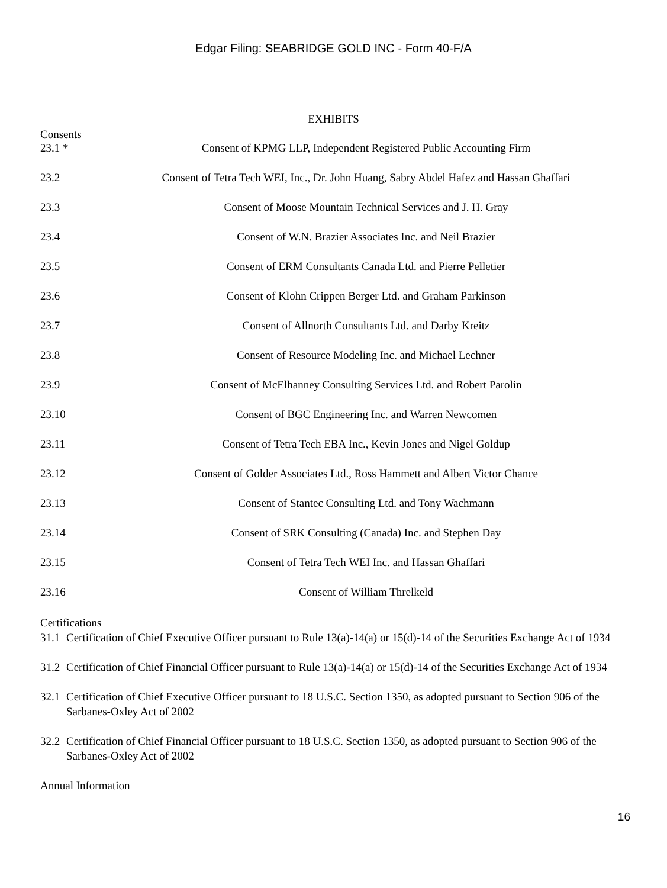Edgar Filing: SEABRIDGE GOLD INC - Form 40-F/A
EXHIBITS
Consents
| 23.1 * | Consent of KPMG LLP, Independent Registered Public Accounting Firm |
| 23.2 | Consent of Tetra Tech WEI, Inc., Dr. John Huang, Sabry Abdel Hafez and Hassan Ghaffari |
| 23.3 | Consent of Moose Mountain Technical Services and J. H. Gray |
| 23.4 | Consent of W.N. Brazier Associates Inc. and Neil Brazier |
| 23.5 | Consent of ERM Consultants Canada Ltd. and Pierre Pelletier |
| 23.6 | Consent of Klohn Crippen Berger Ltd. and Graham Parkinson |
| 23.7 | Consent of Allnorth Consultants Ltd. and Darby Kreitz |
| 23.8 | Consent of Resource Modeling Inc. and Michael Lechner |
| 23.9 | Consent of McElhanney Consulting Services Ltd. and Robert Parolin |
| 23.10 | Consent of BGC Engineering Inc. and Warren Newcomen |
| 23.11 | Consent of Tetra Tech EBA Inc., Kevin Jones and Nigel Goldup |
| 23.12 | Consent of Golder Associates Ltd., Ross Hammett and Albert Victor Chance |
| 23.13 | Consent of Stantec Consulting Ltd. and Tony Wachmann |
| 23.14 | Consent of SRK Consulting (Canada) Inc. and Stephen Day |
| 23.15 | Consent of Tetra Tech WEI Inc. and Hassan Ghaffari |
| 23.16 | Consent of William Threlkeld |
Certifications
31.1 Certification of Chief Executive Officer pursuant to Rule 13(a)-14(a) or 15(d)-14 of the Securities Exchange Act of 1934
31.2 Certification of Chief Financial Officer pursuant to Rule 13(a)-14(a) or 15(d)-14 of the Securities Exchange Act of 1934
32.1 Certification of Chief Executive Officer pursuant to 18 U.S.C. Section 1350, as adopted pursuant to Section 906 of the Sarbanes-Oxley Act of 2002
32.2 Certification of Chief Financial Officer pursuant to 18 U.S.C. Section 1350, as adopted pursuant to Section 906 of the Sarbanes-Oxley Act of 2002
Annual Information
16